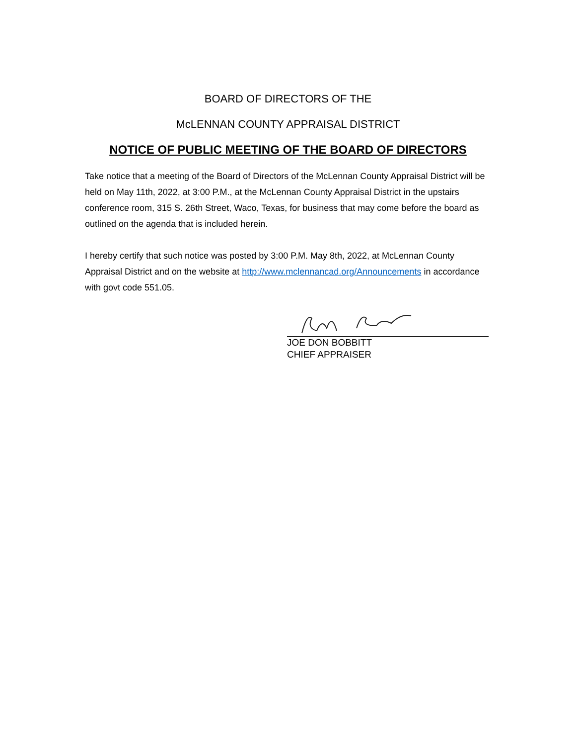BOARD OF DIRECTORS OF THE
McLENNAN COUNTY APPRAISAL DISTRICT
NOTICE OF PUBLIC MEETING OF THE BOARD OF DIRECTORS
Take notice that a meeting of the Board of Directors of the McLennan County Appraisal District will be held on May 11th, 2022, at 3:00 P.M., at the McLennan County Appraisal District in the upstairs conference room, 315 S. 26th Street, Waco, Texas, for business that may come before the board as outlined on the agenda that is included herein.
I hereby certify that such notice was posted by 3:00 P.M. May 8th, 2022, at McLennan County Appraisal District and on the website at http://www.mclennancad.org/Announcements in accordance with govt code 551.05.
JOE DON BOBBITT
CHIEF APPRAISER